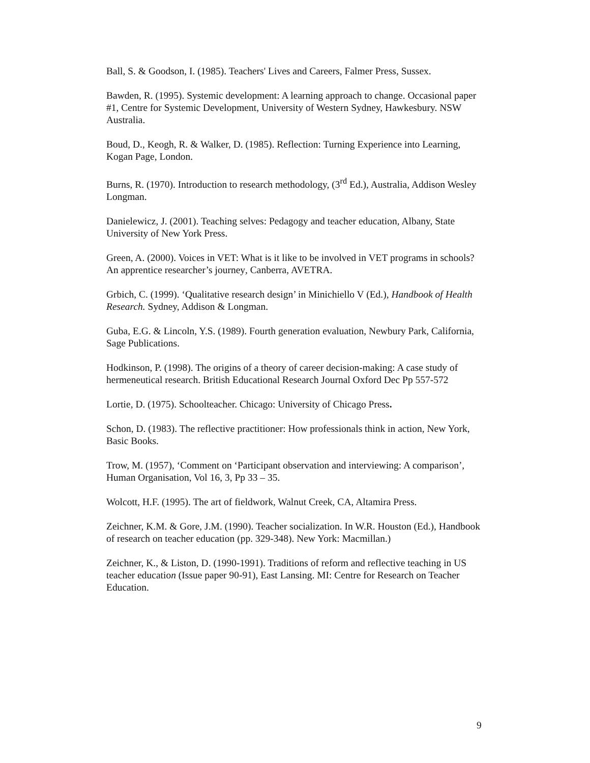Ball, S. & Goodson, I. (1985). Teachers' Lives and Careers, Falmer Press, Sussex.
Bawden, R. (1995). Systemic development: A learning approach to change. Occasional paper #1, Centre for Systemic Development, University of Western Sydney, Hawkesbury. NSW Australia.
Boud, D., Keogh, R. & Walker, D. (1985). Reflection: Turning Experience into Learning, Kogan Page, London.
Burns, R. (1970). Introduction to research methodology, (3<sup>rd</sup> Ed.), Australia, Addison Wesley Longman.
Danielewicz, J. (2001). Teaching selves: Pedagogy and teacher education, Albany, State University of New York Press.
Green, A. (2000). Voices in VET: What is it like to be involved in VET programs in schools? An apprentice researcher’s journey, Canberra, AVETRA.
Grbich, C. (1999). ‘Qualitative research design’ in Minichiello V (Ed.), Handbook of Health Research. Sydney, Addison & Longman.
Guba, E.G. & Lincoln, Y.S. (1989). Fourth generation evaluation, Newbury Park, California, Sage Publications.
Hodkinson, P. (1998). The origins of a theory of career decision-making: A case study of hermeneutical research. British Educational Research Journal Oxford Dec Pp 557-572
Lortie, D. (1975). Schoolteacher. Chicago: University of Chicago Press.
Schon, D. (1983). The reflective practitioner: How professionals think in action, New York, Basic Books.
Trow, M. (1957), ‘Comment on ‘Participant observation and interviewing: A comparison’, Human Organisation, Vol 16, 3, Pp 33 – 35.
Wolcott, H.F. (1995). The art of fieldwork, Walnut Creek, CA, Altamira Press.
Zeichner, K.M. & Gore, J.M. (1990). Teacher socialization. In W.R. Houston (Ed.), Handbook of research on teacher education (pp. 329-348). New York: Macmillan.)
Zeichner, K., & Liston, D. (1990-1991). Traditions of reform and reflective teaching in US teacher education (Issue paper 90-91), East Lansing. MI: Centre for Research on Teacher Education.
9